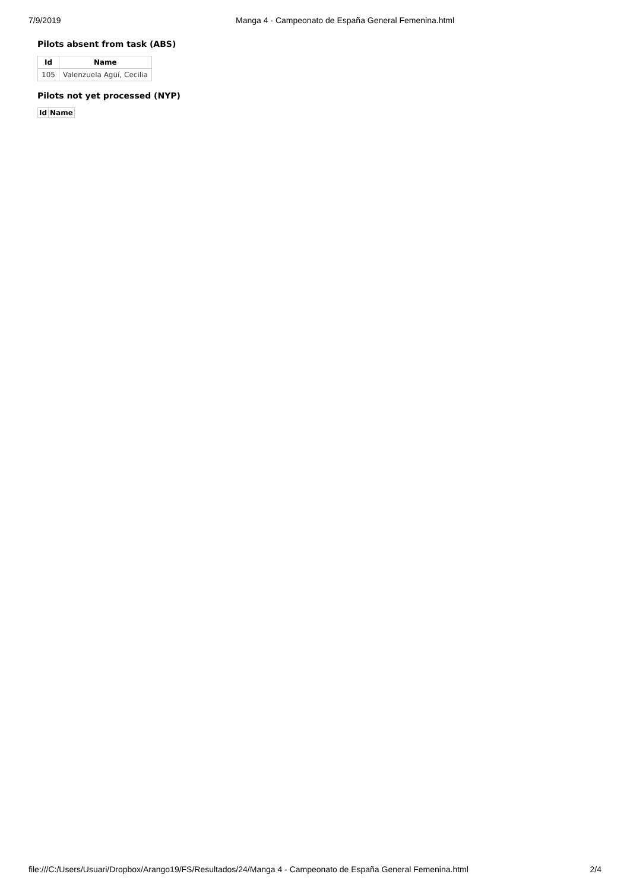7/9/2019 Manga 4 - Campeonato de España General Femenina.html
Pilots absent from task (ABS)
| Id | Name |
| --- | --- |
| 105 | Valenzuela Agüí, Cecilia |
Pilots not yet processed (NYP)
| Id | Name |
| --- | --- |
file:///C:/Users/Usuari/Dropbox/Arango19/FS/Resultados/24/Manga 4 - Campeonato de España General Femenina.html 2/4